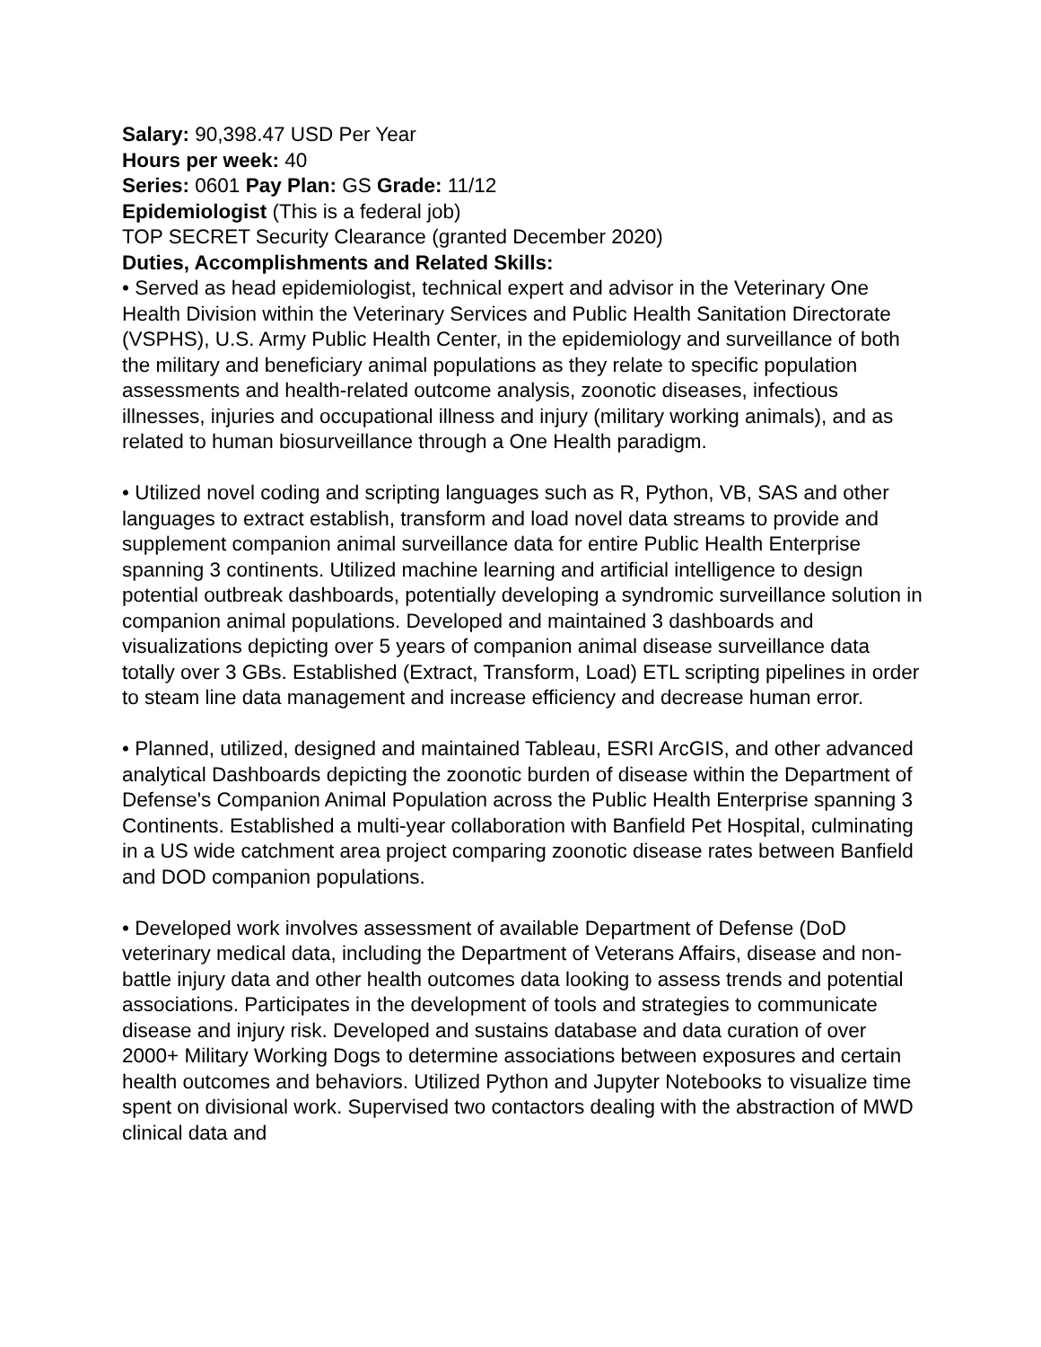Salary: 90,398.47 USD Per Year
Hours per week: 40
Series: 0601 Pay Plan: GS Grade: 11/12
Epidemiologist (This is a federal job)
TOP SECRET Security Clearance (granted December 2020)
Duties, Accomplishments and Related Skills:
• Served as head epidemiologist, technical expert and advisor in the Veterinary One Health Division within the Veterinary Services and Public Health Sanitation Directorate (VSPHS), U.S. Army Public Health Center, in the epidemiology and surveillance of both the military and beneficiary animal populations as they relate to specific population assessments and health-related outcome analysis, zoonotic diseases, infectious illnesses, injuries and occupational illness and injury (military working animals), and as related to human biosurveillance through a One Health paradigm.
• Utilized novel coding and scripting languages such as R, Python, VB, SAS and other languages to extract establish, transform and load novel data streams to provide and supplement companion animal surveillance data for entire Public Health Enterprise spanning 3 continents. Utilized machine learning and artificial intelligence to design potential outbreak dashboards, potentially developing a syndromic surveillance solution in companion animal populations. Developed and maintained 3 dashboards and visualizations depicting over 5 years of companion animal disease surveillance data totally over 3 GBs. Established (Extract, Transform, Load) ETL scripting pipelines in order to steam line data management and increase efficiency and decrease human error.
• Planned, utilized, designed and maintained Tableau, ESRI ArcGIS, and other advanced analytical Dashboards depicting the zoonotic burden of disease within the Department of Defense's Companion Animal Population across the Public Health Enterprise spanning 3 Continents. Established a multi-year collaboration with Banfield Pet Hospital, culminating in a US wide catchment area project comparing zoonotic disease rates between Banfield and DOD companion populations.
• Developed work involves assessment of available Department of Defense (DoD veterinary medical data, including the Department of Veterans Affairs, disease and non-battle injury data and other health outcomes data looking to assess trends and potential associations. Participates in the development of tools and strategies to communicate disease and injury risk. Developed and sustains database and data curation of over 2000+ Military Working Dogs to determine associations between exposures and certain health outcomes and behaviors. Utilized Python and Jupyter Notebooks to visualize time spent on divisional work. Supervised two contactors dealing with the abstraction of MWD clinical data and